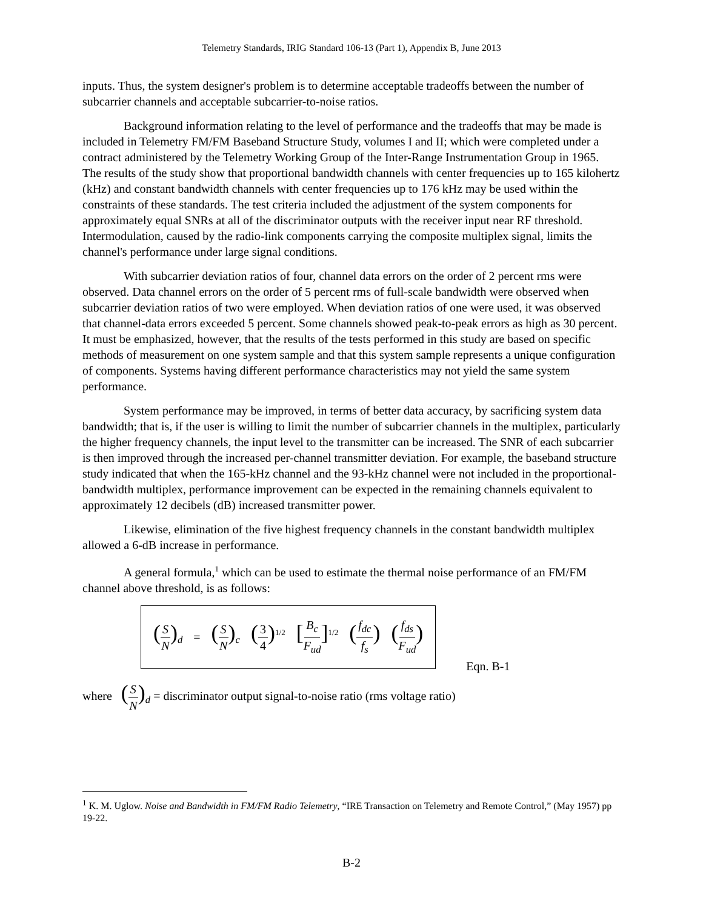Telemetry Standards, IRIG Standard 106-13 (Part 1), Appendix B, June 2013
inputs. Thus, the system designer's problem is to determine acceptable tradeoffs between the number of subcarrier channels and acceptable subcarrier-to-noise ratios.
Background information relating to the level of performance and the tradeoffs that may be made is included in Telemetry FM/FM Baseband Structure Study, volumes I and II; which were completed under a contract administered by the Telemetry Working Group of the Inter-Range Instrumentation Group in 1965. The results of the study show that proportional bandwidth channels with center frequencies up to 165 kilohertz (kHz) and constant bandwidth channels with center frequencies up to 176 kHz may be used within the constraints of these standards. The test criteria included the adjustment of the system components for approximately equal SNRs at all of the discriminator outputs with the receiver input near RF threshold. Intermodulation, caused by the radio-link components carrying the composite multiplex signal, limits the channel's performance under large signal conditions.
With subcarrier deviation ratios of four, channel data errors on the order of 2 percent rms were observed. Data channel errors on the order of 5 percent rms of full-scale bandwidth were observed when subcarrier deviation ratios of two were employed. When deviation ratios of one were used, it was observed that channel-data errors exceeded 5 percent. Some channels showed peak-to-peak errors as high as 30 percent. It must be emphasized, however, that the results of the tests performed in this study are based on specific methods of measurement on one system sample and that this system sample represents a unique configuration of components. Systems having different performance characteristics may not yield the same system performance.
System performance may be improved, in terms of better data accuracy, by sacrificing system data bandwidth; that is, if the user is willing to limit the number of subcarrier channels in the multiplex, particularly the higher frequency channels, the input level to the transmitter can be increased. The SNR of each subcarrier is then improved through the increased per-channel transmitter deviation. For example, the baseband structure study indicated that when the 165-kHz channel and the 93-kHz channel were not included in the proportional-bandwidth multiplex, performance improvement can be expected in the remaining channels equivalent to approximately 12 decibels (dB) increased transmitter power.
Likewise, elimination of the five highest frequency channels in the constant bandwidth multiplex allowed a 6-dB increase in performance.
A general formula,<sup>1</sup> which can be used to estimate the thermal noise performance of an FM/FM channel above threshold, is as follows:
(S N)<sub>d</sub> = (S N)<sub>c</sub> (3 4)<sup>1/2</sup> [B<sub>c</sub> F<sub>ud</sub>]<sup>1/2</sup> (f<sub>dc</sub> f<sub>s</sub>) (f<sub>ds</sub> F<sub>ud</sub>)
Eqn. B-1
where (S N)<sub>d</sub> = discriminator output signal-to-noise ratio (rms voltage ratio)
<sup>1</sup> K. M. Uglow. Noise and Bandwidth in FM/FM Radio Telemetry, “IRE Transaction on Telemetry and Remote Control,” (May 1957) pp 19-22.
B-2